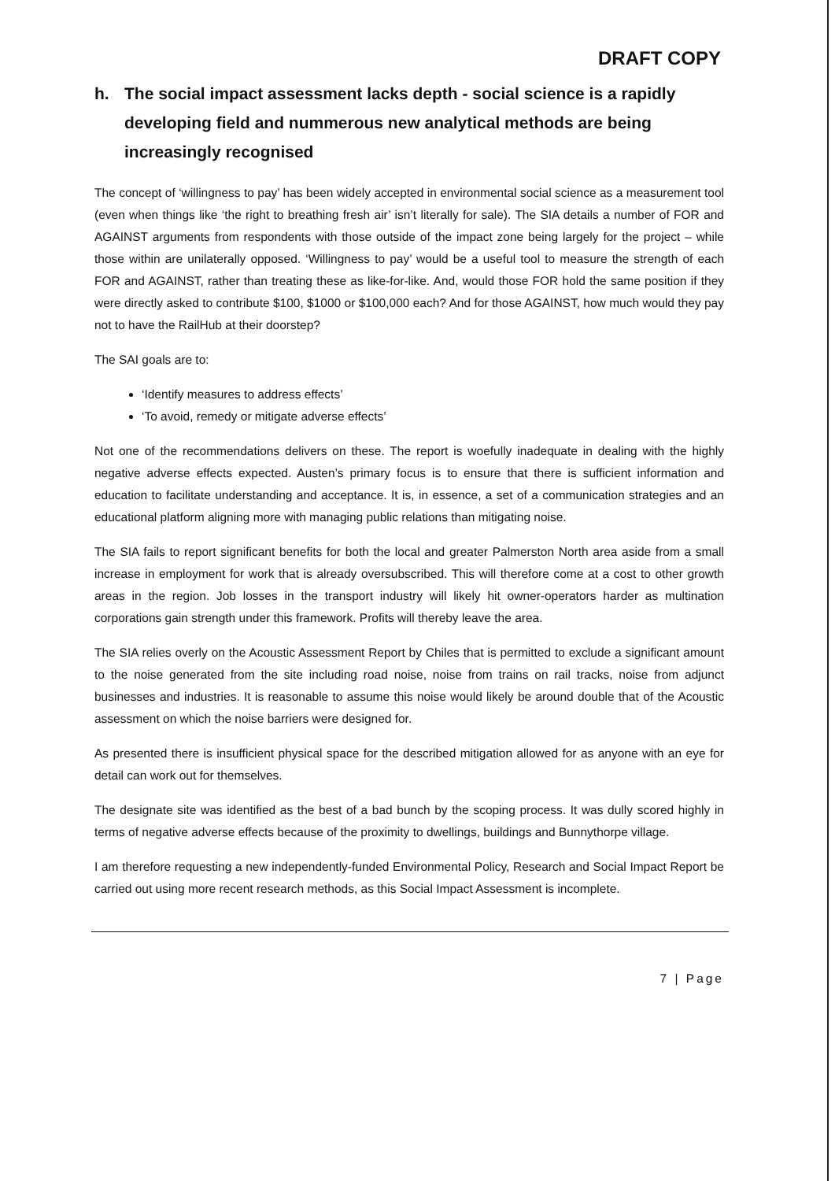DRAFT COPY
h. The social impact assessment lacks depth - social science is a rapidly developing field and nummerous new analytical methods are being increasingly recognised
The concept of ‘willingness to pay’ has been widely accepted in environmental social science as a measurement tool (even when things like ‘the right to breathing fresh air’ isn’t literally for sale). The SIA details a number of FOR and AGAINST arguments from respondents with those outside of the impact zone being largely for the project – while those within are unilaterally opposed. ‘Willingness to pay’ would be a useful tool to measure the strength of each FOR and AGAINST, rather than treating these as like-for-like. And, would those FOR hold the same position if they were directly asked to contribute $100, $1000 or $100,000 each? And for those AGAINST, how much would they pay not to have the RailHub at their doorstep?
The SAI goals are to:
‘Identify measures to address effects’
‘To avoid, remedy or mitigate adverse effects’
Not one of the recommendations delivers on these. The report is woefully inadequate in dealing with the highly negative adverse effects expected. Austen’s primary focus is to ensure that there is sufficient information and education to facilitate understanding and acceptance. It is, in essence, a set of a communication strategies and an educational platform aligning more with managing public relations than mitigating noise.
The SIA fails to report significant benefits for both the local and greater Palmerston North area aside from a small increase in employment for work that is already oversubscribed. This will therefore come at a cost to other growth areas in the region. Job losses in the transport industry will likely hit owner-operators harder as multination corporations gain strength under this framework. Profits will thereby leave the area.
The SIA relies overly on the Acoustic Assessment Report by Chiles that is permitted to exclude a significant amount to the noise generated from the site including road noise, noise from trains on rail tracks, noise from adjunct businesses and industries. It is reasonable to assume this noise would likely be around double that of the Acoustic assessment on which the noise barriers were designed for.
As presented there is insufficient physical space for the described mitigation allowed for as anyone with an eye for detail can work out for themselves.
The designate site was identified as the best of a bad bunch by the scoping process. It was dully scored highly in terms of negative adverse effects because of the proximity to dwellings, buildings and Bunnythorpe village.
I am therefore requesting a new independently-funded Environmental Policy, Research and Social Impact Report be carried out using more recent research methods, as this Social Impact Assessment is incomplete.
7 | Page